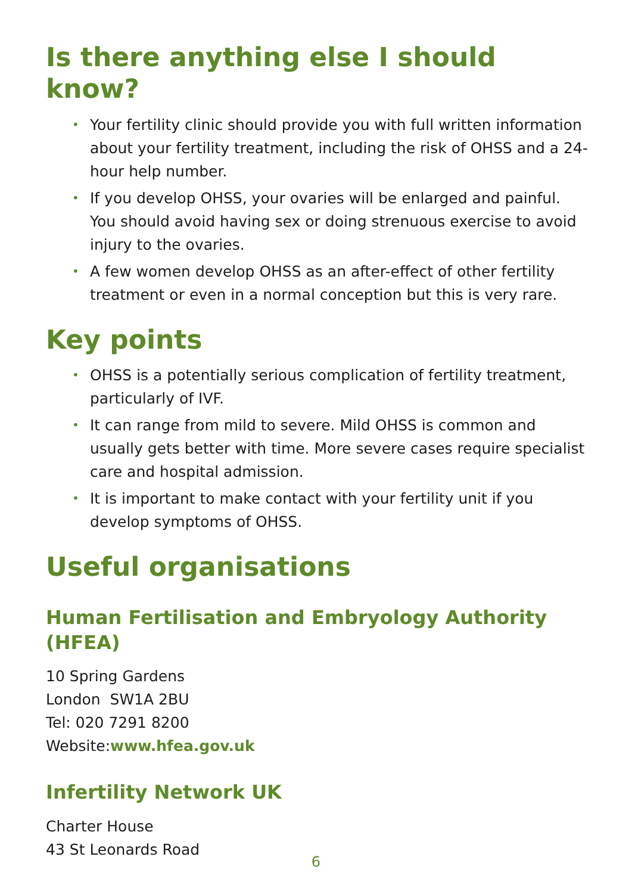Is there anything else I should know?
• Your fertility clinic should provide you with full written information about your fertility treatment, including the risk of OHSS and a 24-hour help number.
• If you develop OHSS, your ovaries will be enlarged and painful. You should avoid having sex or doing strenuous exercise to avoid injury to the ovaries.
• A few women develop OHSS as an after-effect of other fertility treatment or even in a normal conception but this is very rare.
Key points
• OHSS is a potentially serious complication of fertility treatment, particularly of IVF.
• It can range from mild to severe. Mild OHSS is common and usually gets better with time. More severe cases require specialist care and hospital admission.
• It is important to make contact with your fertility unit if you develop symptoms of OHSS.
Useful organisations
Human Fertilisation and Embryology Authority (HFEA)
10 Spring Gardens
London SW1A 2BU
Tel: 020 7291 8200
Website:www.hfea.gov.uk
Infertility Network UK
Charter House
43 St Leonards Road
6